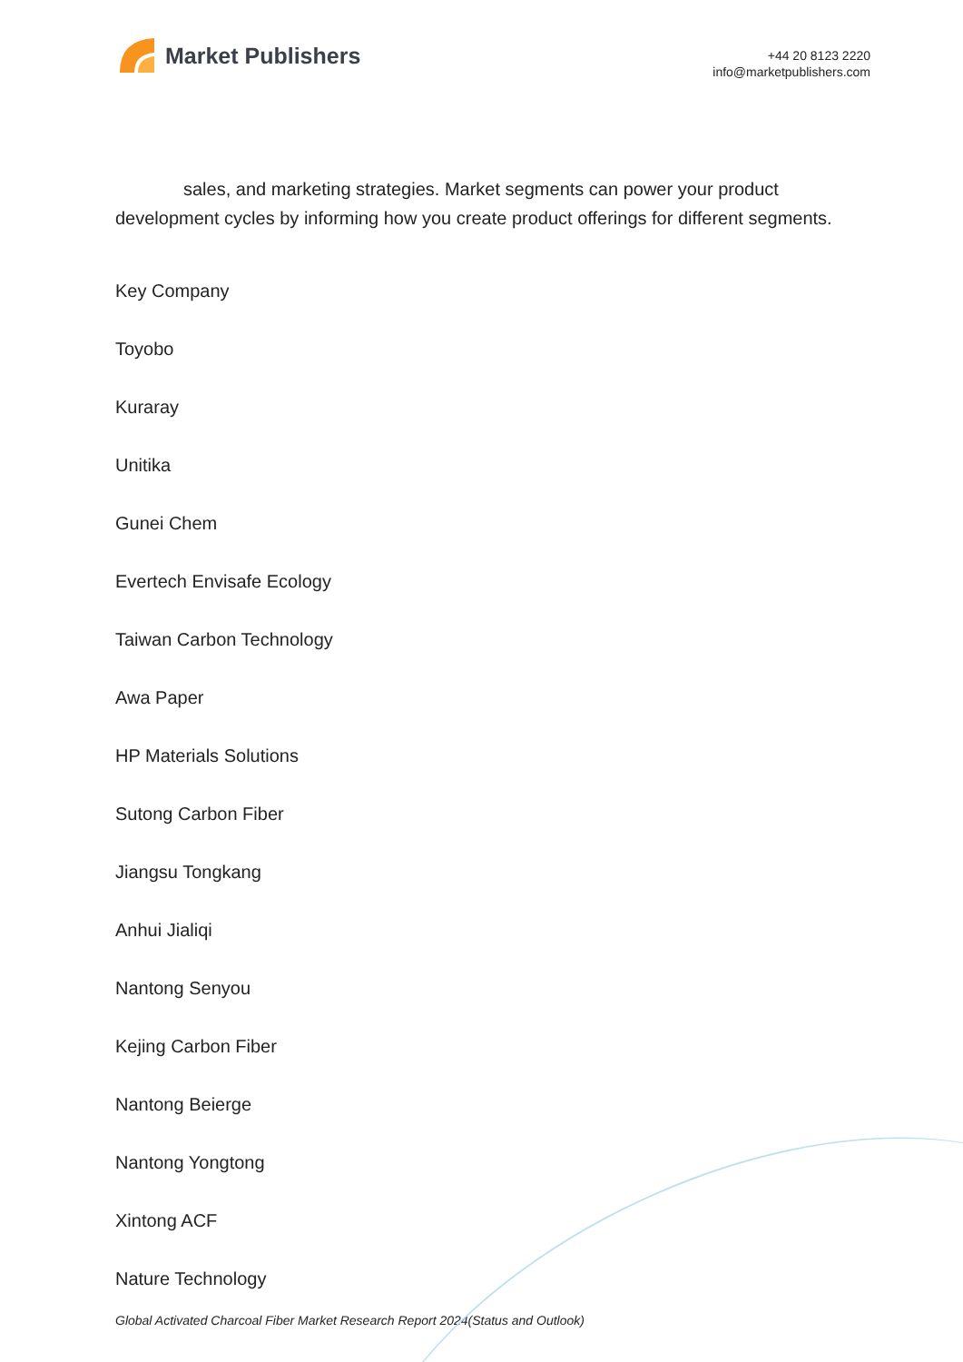Market Publishers
+44 20 8123 2220
info@marketpublishers.com
sales, and marketing strategies. Market segments can power your product development cycles by informing how you create product offerings for different segments.
Key Company
Toyobo
Kuraray
Unitika
Gunei Chem
Evertech Envisafe Ecology
Taiwan Carbon Technology
Awa Paper
HP Materials Solutions
Sutong Carbon Fiber
Jiangsu Tongkang
Anhui Jialiqi
Nantong Senyou
Kejing Carbon Fiber
Nantong Beierge
Nantong Yongtong
Xintong ACF
Nature Technology
Global Activated Charcoal Fiber Market Research Report 2024(Status and Outlook)